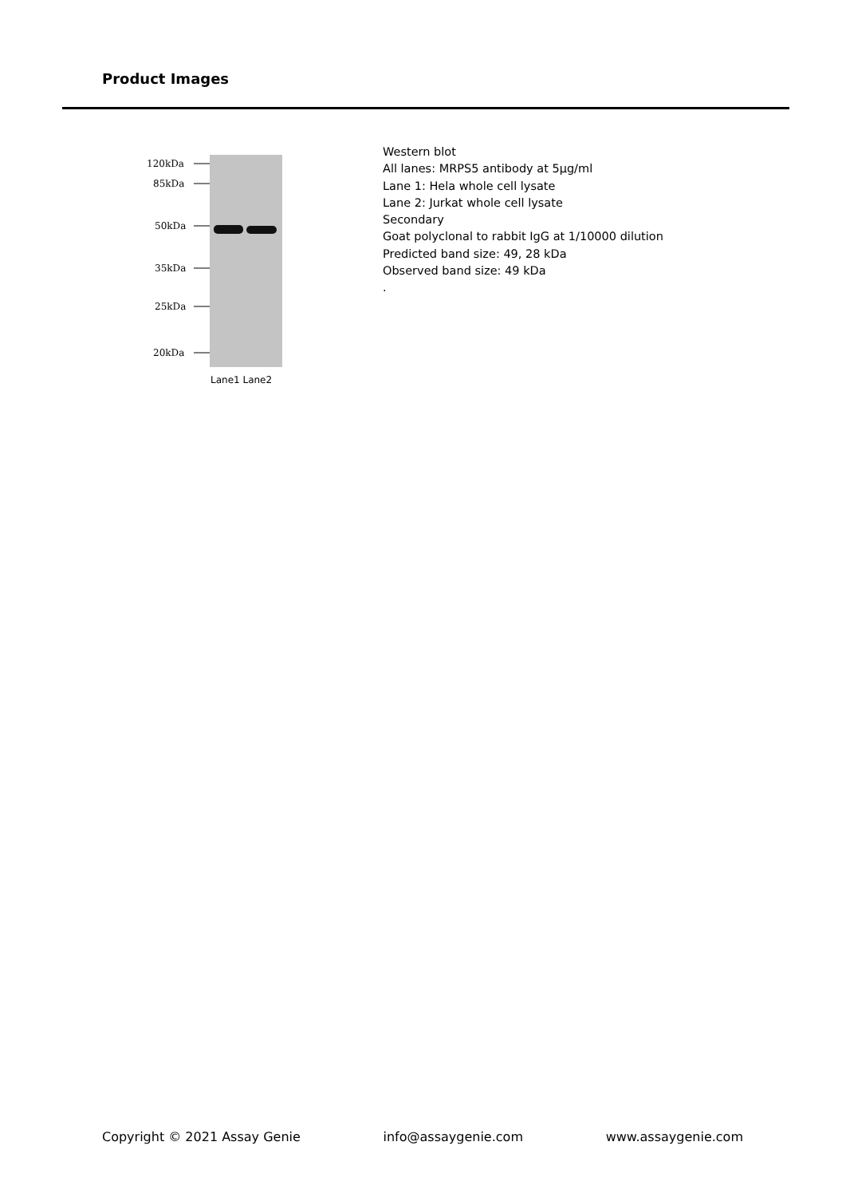Product Images
120kDa
85kDa
50kDa
35kDa
25kDa
20kDa
Lane1 Lane2
Western blot
All lanes: MRPS5 antibody at 5μg/ml
Lane 1: Hela whole cell lysate
Lane 2: Jurkat whole cell lysate
Secondary
Goat polyclonal to rabbit IgG at 1/10000 dilution
Predicted band size: 49, 28 kDa
Observed band size: 49 kDa
.
Copyright © 2021 Assay Genie info@assaygenie.com www.assaygenie.com